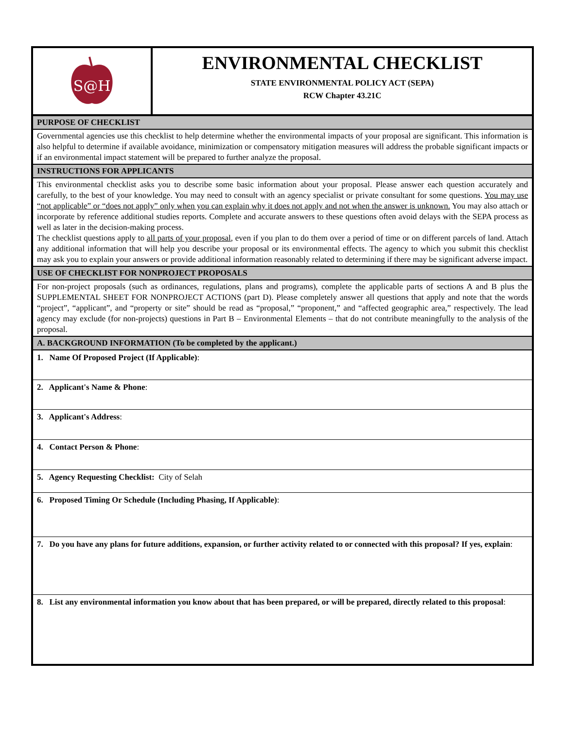S@H
ENVIRONMENTAL CHECKLIST
STATE ENVIRONMENTAL POLICY ACT (SEPA)
RCW Chapter 43.21C
PURPOSE OF CHECKLIST
Governmental agencies use this checklist to help determine whether the environmental impacts of your proposal are significant. This information is also helpful to determine if available avoidance, minimization or compensatory mitigation measures will address the probable significant impacts or if an environmental impact statement will be prepared to further analyze the proposal.
INSTRUCTIONS FOR APPLICANTS
This environmental checklist asks you to describe some basic information about your proposal. Please answer each question accurately and carefully, to the best of your knowledge. You may need to consult with an agency specialist or private consultant for some questions. You may use “not applicable” or “does not apply” only when you can explain why it does not apply and not when the answer is unknown. You may also attach or incorporate by reference additional studies reports. Complete and accurate answers to these questions often avoid delays with the SEPA process as well as later in the decision-making process.
The checklist questions apply to all parts of your proposal, even if you plan to do them over a period of time or on different parcels of land. Attach any additional information that will help you describe your proposal or its environmental effects. The agency to which you submit this checklist may ask you to explain your answers or provide additional information reasonably related to determining if there may be significant adverse impact.
USE OF CHECKLIST FOR NONPROJECT PROPOSALS
For non-project proposals (such as ordinances, regulations, plans and programs), complete the applicable parts of sections A and B plus the SUPPLEMENTAL SHEET FOR NONPROJECT ACTIONS (part D). Please completely answer all questions that apply and note that the words “project”, “applicant”, and “property or site” should be read as “proposal,” “proponent,” and “affected geographic area,” respectively. The lead agency may exclude (for non-projects) questions in Part B – Environmental Elements – that do not contribute meaningfully to the analysis of the proposal.
A. BACKGROUND INFORMATION (To be completed by the applicant.)
1. Name Of Proposed Project (If Applicable):
2. Applicant's Name & Phone:
3. Applicant's Address:
4. Contact Person & Phone:
5. Agency Requesting Checklist: City of Selah
6. Proposed Timing Or Schedule (Including Phasing, If Applicable):
7. Do you have any plans for future additions, expansion, or further activity related to or connected with this proposal? If yes, explain:
8. List any environmental information you know about that has been prepared, or will be prepared, directly related to this proposal: